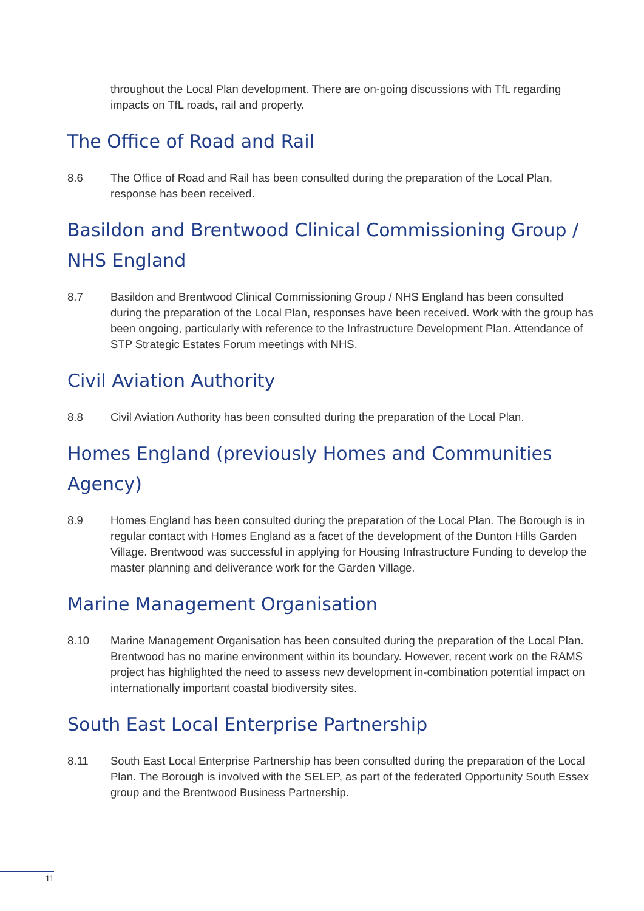throughout the Local Plan development. There are on-going discussions with TfL regarding impacts on TfL roads, rail and property.
The Office of Road and Rail
8.6 The Office of Road and Rail has been consulted during the preparation of the Local Plan, response has been received.
Basildon and Brentwood Clinical Commissioning Group / NHS England
8.7 Basildon and Brentwood Clinical Commissioning Group / NHS England has been consulted during the preparation of the Local Plan, responses have been received. Work with the group has been ongoing, particularly with reference to the Infrastructure Development Plan. Attendance of STP Strategic Estates Forum meetings with NHS.
Civil Aviation Authority
8.8 Civil Aviation Authority has been consulted during the preparation of the Local Plan.
Homes England (previously Homes and Communities Agency)
8.9 Homes England has been consulted during the preparation of the Local Plan. The Borough is in regular contact with Homes England as a facet of the development of the Dunton Hills Garden Village. Brentwood was successful in applying for Housing Infrastructure Funding to develop the master planning and deliverance work for the Garden Village.
Marine Management Organisation
8.10 Marine Management Organisation has been consulted during the preparation of the Local Plan. Brentwood has no marine environment within its boundary. However, recent work on the RAMS project has highlighted the need to assess new development in-combination potential impact on internationally important coastal biodiversity sites.
South East Local Enterprise Partnership
8.11 South East Local Enterprise Partnership has been consulted during the preparation of the Local Plan. The Borough is involved with the SELEP, as part of the federated Opportunity South Essex group and the Brentwood Business Partnership.
11